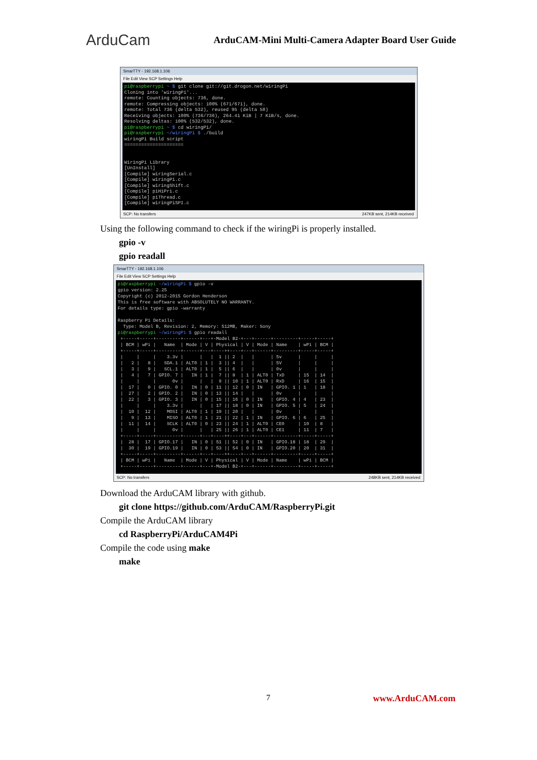ArduCam
ArduCAM-Mini Multi-Camera Adapter Board User Guide
SmarTTY - 192.168.1.106
File Edit View SCP Settings Help
pi@raspberrypi ~ $ git clone git://git.drogon.net/wiringPi Cloning into 'wiringPi'... remote: Counting objects: 736, done. remote: Compressing objects: 100% (671/671), done. remote: Total 736 (delta 532), reused 95 (delta 58) Receiving objects: 100% (736/736), 264.41 KiB | 7 KiB/s, done. Resolving deltas: 100% (532/532), done. pi@raspberrypi ~ $ cd wiringPi/ pi@raspberrypi ~/wiringPi $ ./build wiringPi Build script ===================== WiringPi Library [UnInstall] [Compile] wiringSerial.c [Compile] wiringPi.c [Compile] wiringShift.c [Compile] piHiPri.c [Compile] piThread.c [Compile] wiringPiSPI.c
SCP: No transfers 247KB sent, 214KB received
Using the following command to check if the wiringPi is properly installed.
gpio -v
gpio readall
SmarTTY - 192.168.1.106
File Edit View SCP Settings Help
pi@raspberrypi ~/wiringPi $ gpio -v gpio version: 2.25 Copyright (c) 2012-2015 Gordon Henderson This is free software with ABSOLUTELY NO WARRANTY. For details type: gpio -warranty Raspberry Pi Details: Type: Model B, Revision: 2, Memory: 512MB, Maker: Sony pi@raspberrypi ~/wiringPi $ gpio readall +-----+-----+---------+------+---+-Model B2-+---+------+---------+-----+-----+ | BCM | wPi | Name | Mode | V | Physical | V | Mode | Name | wPi | BCM | +-----+-----+---------+------+---+----++----+---+------+---------+-----+-----+ | | | 3.3v | | | 1 || 2 | | | 5v | | | | 2 | 8 | SDA.1 | ALT0 | 1 | 3 || 4 | | | 5V | | | | 3 | 9 | SCL.1 | ALT0 | 1 | 5 || 6 | | | 0v | | | | 4 | 7 | GPIO. 7 | IN | 1 | 7 || 8 | 1 | ALT0 | TxD | 15 | 14 | | | | 0v | | | 9 || 10 | 1 | ALT0 | RxD | 16 | 15 | | 17 | 0 | GPIO. 0 | IN | 0 | 11 || 12 | 0 | IN | GPIO. 1 | 1 | 18 | | 27 | 2 | GPIO. 2 | IN | 0 | 13 || 14 | | | 0v | | | | 22 | 3 | GPIO. 3 | IN | 0 | 15 || 16 | 0 | IN | GPIO. 4 | 4 | 23 | | | | 3.3v | | | 17 || 18 | 0 | IN | GPIO. 5 | 5 | 24 | | 10 | 12 | MOSI | ALT0 | 1 | 19 || 20 | | | 0v | | | | 9 | 13 | MISO | ALT0 | 1 | 21 || 22 | 1 | IN | GPIO. 6 | 6 | 25 | | 11 | 14 | SCLK | ALT0 | 0 | 23 || 24 | 1 | ALT0 | CE0 | 10 | 8 | | | | 0v | | | 25 || 26 | 1 | ALT0 | CE1 | 11 | 7 | +-----+-----+---------+------+---+----++----+---+------+---------+-----+-----+ | 28 | 17 | GPIO.17 | IN | 0 | 51 || 52 | 0 | IN | GPIO.18 | 18 | 29 | | 30 | 19 | GPIO.19 | IN | 0 | 53 || 54 | 0 | IN | GPIO.20 | 20 | 31 | +-----+-----+---------+------+---+----++----+---+------+---------+-----+-----+ | BCM | wPi | Name | Mode | V | Physical | V | Mode | Name | wPi | BCM | +-----+-----+---------+------+---+-Model B2-+---+------+---------+-----+-----+
SCP: No transfers 248KB sent, 214KB received
Download the ArduCAM library with github.
git clone https://github.com/ArduCAM/RaspberryPi.git
Compile the ArduCAM library
cd RaspberryPi/ArduCAM4Pi
Compile the code using make
make
7 www.ArduCAM.com